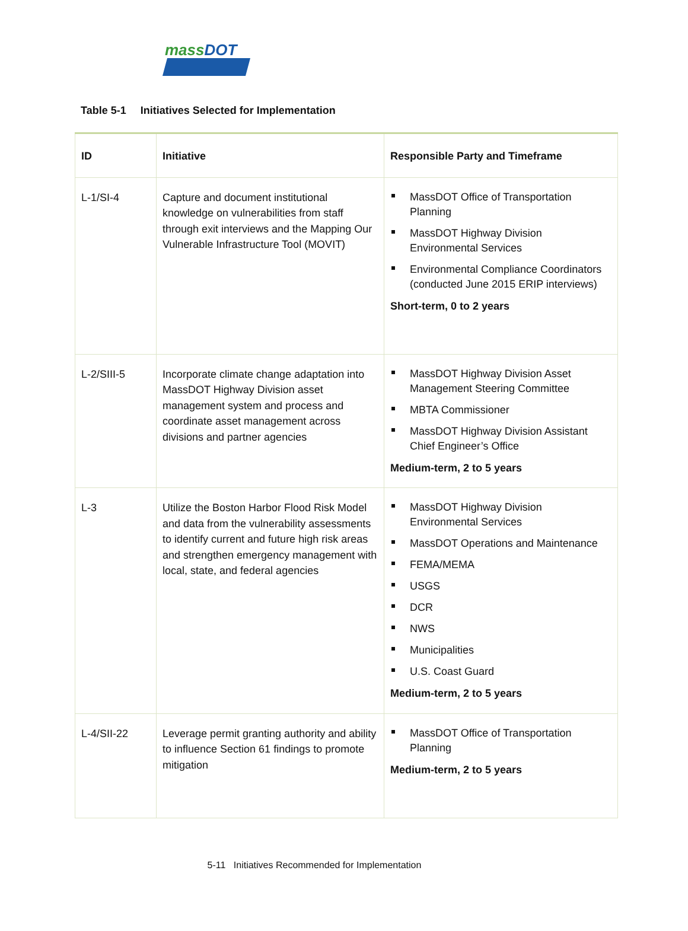massDOT
Table 5-1 Initiatives Selected for Implementation
| ID | Initiative | Responsible Party and Timeframe |
| --- | --- | --- |
| L-1/SI-4 | Capture and document institutional knowledge on vulnerabilities from staff through exit interviews and the Mapping Our Vulnerable Infrastructure Tool (MOVIT) | MassDOT Office of Transportation Planning MassDOT Highway Division Environmental Services Environmental Compliance Coordinators (conducted June 2015 ERIP interviews) Short-term, 0 to 2 years |
| L-2/SIII-5 | Incorporate climate change adaptation into MassDOT Highway Division asset management system and process and coordinate asset management across divisions and partner agencies | MassDOT Highway Division Asset Management Steering Committee MBTA Commissioner MassDOT Highway Division Assistant Chief Engineer’s Office Medium-term, 2 to 5 years |
| L-3 | Utilize the Boston Harbor Flood Risk Model and data from the vulnerability assessments to identify current and future high risk areas and strengthen emergency management with local, state, and federal agencies | MassDOT Highway Division Environmental Services MassDOT Operations and Maintenance FEMA/MEMA USGS DCR NWS Municipalities U.S. Coast Guard Medium-term, 2 to 5 years |
| L-4/SII-22 | Leverage permit granting authority and ability to influence Section 61 findings to promote mitigation | MassDOT Office of Transportation Planning Medium-term, 2 to 5 years |
5-11 Initiatives Recommended for Implementation